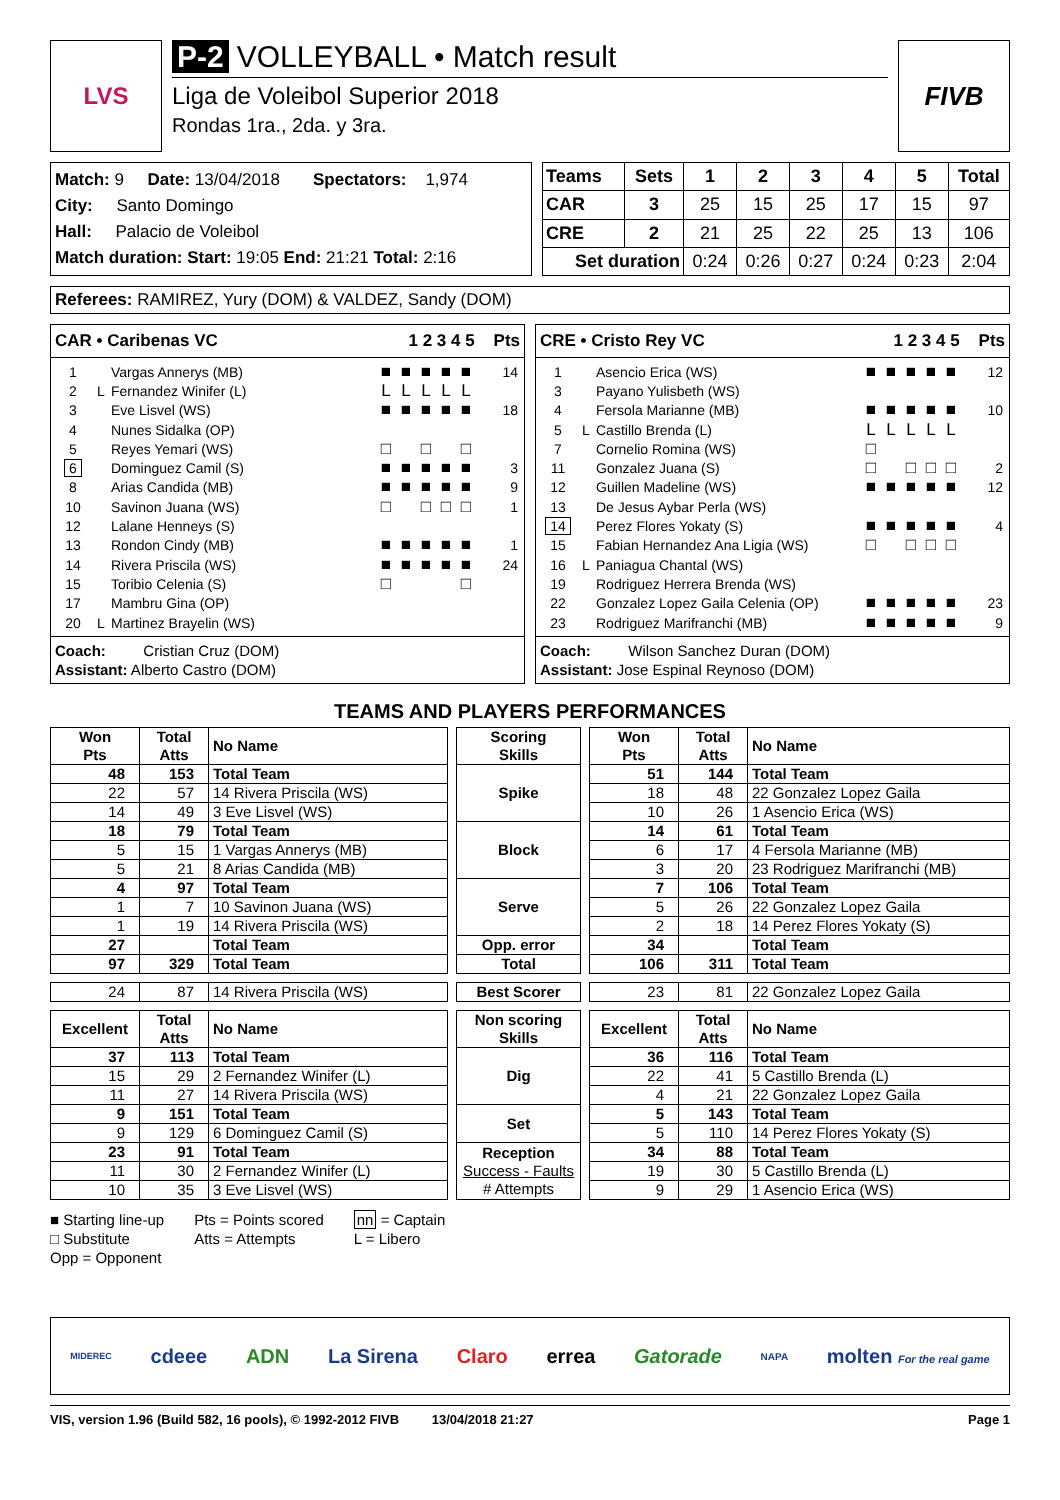LVS
P-2 VOLLEYBALL • Match result
Liga de Voleibol Superior 2018
Rondas 1ra., 2da. y 3ra.
FIVB
Match: 9 Date: 13/04/2018 Spectators: 1,974
City: Santo Domingo
Hall: Palacio de Voleibol
Match duration: Start: 19:05 End: 21:21 Total: 2:16
| Teams | Sets | 1 | 2 | 3 | 4 | 5 | Total |
| --- | --- | --- | --- | --- | --- | --- | --- |
| CAR | 3 | 25 | 15 | 25 | 17 | 15 | 97 |
| CRE | 2 | 21 | 25 | 22 | 25 | 13 | 106 |
| Set duration | | 0:24 | 0:26 | 0:27 | 0:24 | 0:23 | 2:04 |
Referees: RAMIREZ, Yury (DOM) & VALDEZ, Sandy (DOM)
CAR • Caribenas VC 1 2 3 4 5 Pts
| 1 | | Vargas Annerys (MB) | ■ | ■ | ■ | ■ | ■ | 14 |
| 2 | L | Fernandez Winifer (L) | L | L | L | L | L | |
| 3 | | Eve Lisvel (WS) | ■ | ■ | ■ | ■ | ■ | 18 |
| 4 | | Nunes Sidalka (OP) | | | | | | |
| 5 | | Reyes Yemari (WS) | □ | | □ | | □ | |
| 6 | | Dominguez Camil (S) | ■ | ■ | ■ | ■ | ■ | 3 |
| 8 | | Arias Candida (MB) | ■ | ■ | ■ | ■ | ■ | 9 |
| 10 | | Savinon Juana (WS) | □ | | □ | □ | □ | 1 |
| 12 | | Lalane Henneys (S) | | | | | | |
| 13 | | Rondon Cindy (MB) | ■ | ■ | ■ | ■ | ■ | 1 |
| 14 | | Rivera Priscila (WS) | ■ | ■ | ■ | ■ | ■ | 24 |
| 15 | | Toribio Celenia (S) | □ | | | | □ | |
| 17 | | Mambru Gina (OP) | | | | | | |
| 20 | L | Martinez Brayelin (WS) | | | | | | |
Coach: Cristian Cruz (DOM)
Assistant: Alberto Castro (DOM)
CRE • Cristo Rey VC 1 2 3 4 5 Pts
| 1 | | Asencio Erica (WS) | ■ | ■ | ■ | ■ | ■ | 12 |
| 3 | | Payano Yulisbeth (WS) | | | | | | |
| 4 | | Fersola Marianne (MB) | ■ | ■ | ■ | ■ | ■ | 10 |
| 5 | L | Castillo Brenda (L) | L | L | L | L | L | |
| 7 | | Cornelio Romina (WS) | □ | | | | | |
| 11 | | Gonzalez Juana (S) | □ | | □ | □ | □ | 2 |
| 12 | | Guillen Madeline (WS) | ■ | ■ | ■ | ■ | ■ | 12 |
| 13 | | De Jesus Aybar Perla (WS) | | | | | | |
| 14 | | Perez Flores Yokaty (S) | ■ | ■ | ■ | ■ | ■ | 4 |
| 15 | | Fabian Hernandez Ana Ligia (WS) | □ | | □ | □ | □ | |
| 16 | L | Paniagua Chantal (WS) | | | | | | |
| 19 | | Rodriguez Herrera Brenda (WS) | | | | | | |
| 22 | | Gonzalez Lopez Gaila Celenia (OP) | ■ | ■ | ■ | ■ | ■ | 23 |
| 23 | | Rodriguez Marifranchi (MB) | ■ | ■ | ■ | ■ | ■ | 9 |
Coach: Wilson Sanchez Duran (DOM)
Assistant: Jose Espinal Reynoso (DOM)
TEAMS AND PLAYERS PERFORMANCES
| Won Pts | Total Atts | No Name | | Scoring Skills | | Won Pts | Total Atts | No Name |
| 48 | 153 | Total Team | | Spike | | 51 | 144 | Total Team |
| 22 | 57 | 14 Rivera Priscila (WS) | | | | 18 | 48 | 22 Gonzalez Lopez Gaila |
| 14 | 49 | 3 Eve Lisvel (WS) | | | | 10 | 26 | 1 Asencio Erica (WS) |
| 18 | 79 | Total Team | | Block | | 14 | 61 | Total Team |
| 5 | 15 | 1 Vargas Annerys (MB) | | | | 6 | 17 | 4 Fersola Marianne (MB) |
| 5 | 21 | 8 Arias Candida (MB) | | | | 3 | 20 | 23 Rodriguez Marifranchi (MB) |
| 4 | 97 | Total Team | | Serve | | 7 | 106 | Total Team |
| 1 | 7 | 10 Savinon Juana (WS) | | | | 5 | 26 | 22 Gonzalez Lopez Gaila |
| 1 | 19 | 14 Rivera Priscila (WS) | | | | 2 | 18 | 14 Perez Flores Yokaty (S) |
| 27 | | Total Team | | Opp. error | | 34 | | Total Team |
| 97 | 329 | Total Team | | Total | | 106 | 311 | Total Team |
| 24 | 87 | 14 Rivera Priscila (WS) | | Best Scorer | | 23 | 81 | 22 Gonzalez Lopez Gaila |
| Excellent | Total Atts | No Name | | Non scoring Skills | | Excellent | Total Atts | No Name |
| 37 | 113 | Total Team | | Dig | | 36 | 116 | Total Team |
| 15 | 29 | 2 Fernandez Winifer (L) | | | | 22 | 41 | 5 Castillo Brenda (L) |
| 11 | 27 | 14 Rivera Priscila (WS) | | | | 4 | 21 | 22 Gonzalez Lopez Gaila |
| 9 | 151 | Total Team | | Set | | 5 | 143 | Total Team |
| 9 | 129 | 6 Dominguez Camil (S) | | | | 5 | 110 | 14 Perez Flores Yokaty (S) |
| 23 | 91 | Total Team | | Reception Success - Faults # Attempts | | 34 | 88 | Total Team |
| 11 | 30 | 2 Fernandez Winifer (L) | | | | 19 | 30 | 5 Castillo Brenda (L) |
| 10 | 35 | 3 Eve Lisvel (WS) | | | | 9 | 29 | 1 Asencio Erica (WS) |
■ Starting line-up
□ Substitute
Opp = Opponent
Pts = Points scored
Atts = Attempts
nn = Captain
L = Libero
MIDEREC cdeee ADN La Sirena Claro errea Gatorade NAPA molten For the real game
VIS, version 1.96 (Build 582, 16 pools), © 1992-2012 FIVB 13/04/2018 21:27 Page 1